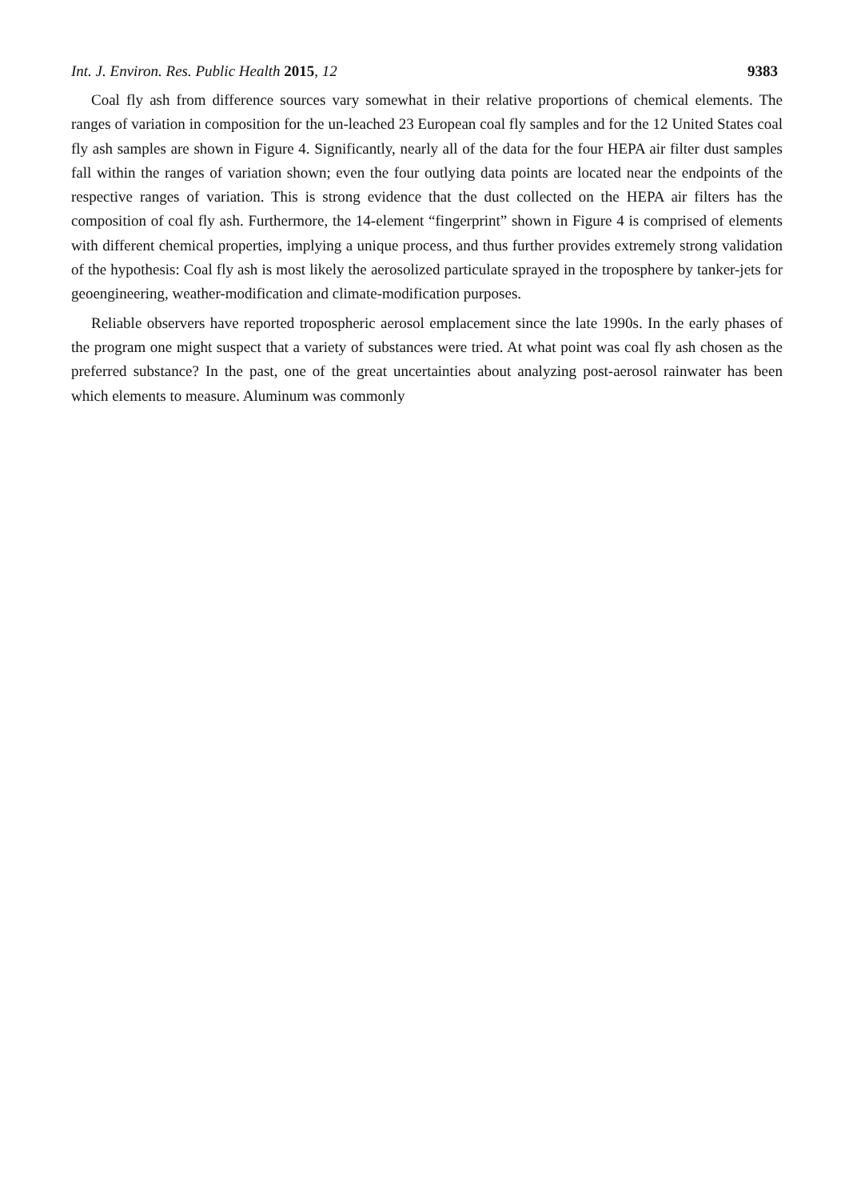Int. J. Environ. Res. Public Health 2015, 12 9383
Coal fly ash from difference sources vary somewhat in their relative proportions of chemical elements. The ranges of variation in composition for the un-leached 23 European coal fly samples and for the 12 United States coal fly ash samples are shown in Figure 4. Significantly, nearly all of the data for the four HEPA air filter dust samples fall within the ranges of variation shown; even the four outlying data points are located near the endpoints of the respective ranges of variation. This is strong evidence that the dust collected on the HEPA air filters has the composition of coal fly ash. Furthermore, the 14-element “fingerprint” shown in Figure 4 is comprised of elements with different chemical properties, implying a unique process, and thus further provides extremely strong validation of the hypothesis: Coal fly ash is most likely the aerosolized particulate sprayed in the troposphere by tanker-jets for geoengineering, weather-modification and climate-modification purposes.
Reliable observers have reported tropospheric aerosol emplacement since the late 1990s. In the early phases of the program one might suspect that a variety of substances were tried. At what point was coal fly ash chosen as the preferred substance? In the past, one of the great uncertainties about analyzing post-aerosol rainwater has been which elements to measure. Aluminum was commonly